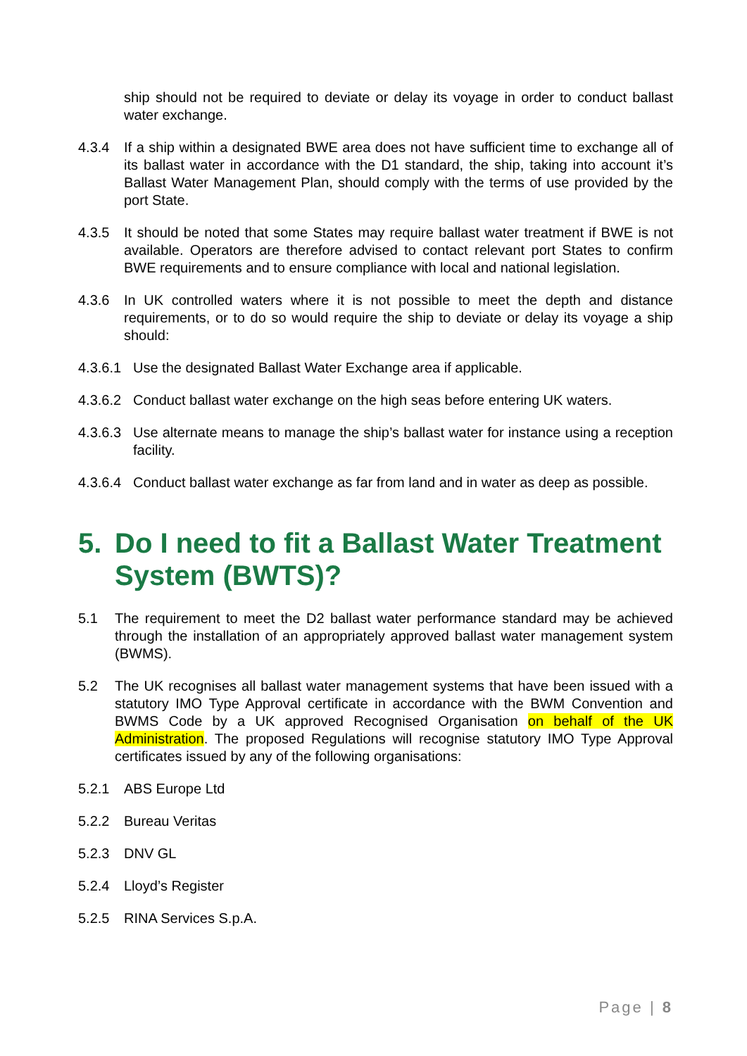ship should not be required to deviate or delay its voyage in order to conduct ballast water exchange.
4.3.4 If a ship within a designated BWE area does not have sufficient time to exchange all of its ballast water in accordance with the D1 standard, the ship, taking into account it’s Ballast Water Management Plan, should comply with the terms of use provided by the port State.
4.3.5 It should be noted that some States may require ballast water treatment if BWE is not available. Operators are therefore advised to contact relevant port States to confirm BWE requirements and to ensure compliance with local and national legislation.
4.3.6 In UK controlled waters where it is not possible to meet the depth and distance requirements, or to do so would require the ship to deviate or delay its voyage a ship should:
4.3.6.1
Use the designated Ballast Water Exchange area if applicable.
4.3.6.2
Conduct ballast water exchange on the high seas before entering UK waters.
4.3.6.3
Use alternate means to manage the ship’s ballast water for instance using a reception facility.
4.3.6.4
Conduct ballast water exchange as far from land and in water as deep as possible.
5. Do I need to fit a Ballast Water Treatment System (BWTS)?
5.1 The requirement to meet the D2 ballast water performance standard may be achieved through the installation of an appropriately approved ballast water management system (BWMS).
5.2 The UK recognises all ballast water management systems that have been issued with a statutory IMO Type Approval certificate in accordance with the BWM Convention and BWMS Code by a UK approved Recognised Organisation on behalf of the UK Administration. The proposed Regulations will recognise statutory IMO Type Approval certificates issued by any of the following organisations:
5.2.1 ABS Europe Ltd
5.2.2 Bureau Veritas
5.2.3 DNV GL
5.2.4 Lloyd’s Register
5.2.5 RINA Services S.p.A.
Page | 8